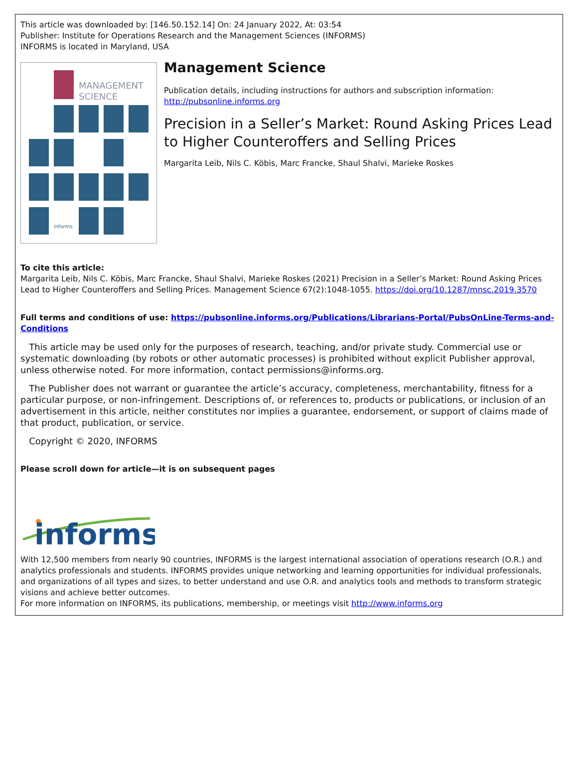This article was downloaded by: [146.50.152.14] On: 24 January 2022, At: 03:54
Publisher: Institute for Operations Research and the Management Sciences (INFORMS)
INFORMS is located in Maryland, USA
MANAGEMENT
SCIENCE
informs
Management Science
Publication details, including instructions for authors and subscription information:
http://pubsonline.informs.org
Precision in a Seller’s Market: Round Asking Prices Lead to Higher Counteroffers and Selling Prices
Margarita Leib, Nils C. Köbis, Marc Francke, Shaul Shalvi, Marieke Roskes
To cite this article:
Margarita Leib, Nils C. Köbis, Marc Francke, Shaul Shalvi, Marieke Roskes (2021) Precision in a Seller’s Market: Round Asking Prices Lead to Higher Counteroffers and Selling Prices. Management Science 67(2):1048-1055. https://doi.org/10.1287/mnsc.2019.3570
Full terms and conditions of use: https://pubsonline.informs.org/Publications/Librarians-Portal/PubsOnLine-Terms-and-Conditions
This article may be used only for the purposes of research, teaching, and/or private study. Commercial use or systematic downloading (by robots or other automatic processes) is prohibited without explicit Publisher approval, unless otherwise noted. For more information, contact permissions@informs.org.
The Publisher does not warrant or guarantee the article’s accuracy, completeness, merchantability, fitness for a particular purpose, or non-infringement. Descriptions of, or references to, products or publications, or inclusion of an advertisement in this article, neither constitutes nor implies a guarantee, endorsement, or support of claims made of that product, publication, or service.
Copyright © 2020, INFORMS
Please scroll down for article—it is on subsequent pages
informs
With 12,500 members from nearly 90 countries, INFORMS is the largest international association of operations research (O.R.) and analytics professionals and students. INFORMS provides unique networking and learning opportunities for individual professionals, and organizations of all types and sizes, to better understand and use O.R. and analytics tools and methods to transform strategic visions and achieve better outcomes.
For more information on INFORMS, its publications, membership, or meetings visit http://www.informs.org